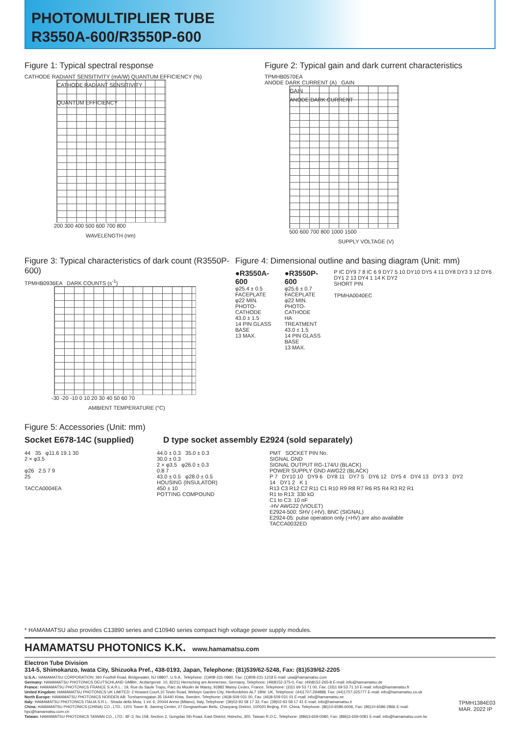PHOTOMULTIPLIER TUBE
R3550A-600/R3550P-600
Figure 1: Typical spectral response
CATHODE RADIANT SENSITIVITY (mA/W) QUANTUM EFFICIENCY (%)
CATHODE RADIANT SENSITIVITY
QUANTUM EFFICIENCY
200 300 400 500 600 700 800
WAVELENGTH (nm)
Figure 2: Typical gain and dark current characteristics
TPMHB0570EA
ANODE DARK CURRENT (A) GAIN
GAIN
ANODE DARK CURRENT
500 600 700 800 1000 1500
SUPPLY VOLTAGE (V)
Figure 3: Typical characteristics of dark count (R3550P-600)
TPMHB0936EA DARK COUNTS (s<sup>-1</sup>)
-30 -20 -10 0 10 20 30 40 50 60 70
AMBIENT TEMPERATURE (°C)
Figure 4: Dimensional outline and basing diagram (Unit: mm)
●R3550A-600
φ25.4 ± 0.5
FACEPLATE φ22 MIN.
PHOTO-CATHODE
43.0 ± 1.5
14 PIN GLASS BASE
13 MAX.
●R3550P-600
φ25.6 ± 0.7
FACEPLATE φ22 MIN.
PHOTO-CATHODE
HA TREATMENT
43.0 ± 1.5
14 PIN GLASS BASE
13 MAX.
P IC DY9 7 8 IC 6 9 DY7 5 10 DY10 DY5 4 11 DY8 DY3 3 12 DY6 DY1 2 13 DY4 1 14 K DY2
SHORT PIN
TPMHA0040EC
Figure 5: Accessories (Unit: mm)
Socket E678-14C (supplied) D type socket assembly E2924 (sold separately)
44 35 φ11.6 19.1 30
2 × φ3.5
φ26 2.5 7 9
25
TACCA0004EA
44.0 ± 0.3 35.0 ± 0.3
30.0 ± 0.3
2 × φ3.5 φ26.0 ± 0.3
0.8 7
43.0 ± 0.5 φ28.0 ± 0.5
HOUSING (INSULATOR)
450 ± 10
POTTING COMPOUND
PMT SOCKET PIN No.
SIGNAL GND
SIGNAL OUTPUT RG-174/U (BLACK)
POWER SUPPLY GND AWG22 (BLACK)
P 7 DY10 10 DY9 6 DY8 11 DY7 5 DY6 12 DY5 4 DY4 13 DY3 3 DY2 14 DY1 2 K 1
R13 C3 R12 C2 R11 C1 R10 R9 R8 R7 R6 R5 R4 R3 R2 R1
R1 to R13: 330 kΩ
C1 to C3: 10 nF
-HV AWG22 (VIOLET)
E2924-500: SHV (-HV), BNC (SIGNAL)
E2924-05: pulse operation only (+HV) are also available
TACCA0032ED
* HAMAMATSU also provides C13890 series and C10940 series compact high voltage power supply modules.
HAMAMATSU PHOTONICS K.K. www.hamamatsu.com
Electron Tube Division
314-5, Shimokanzo, Iwata City, Shizuoka Pref., 438-0193, Japan, Telephone: (81)539/62-5248, Fax: (81)539/62-2205
U.S.A.: HAMAMATSU CORPORATION: 360 Foothill Road, Bridgewater, NJ 08807, U.S.A., Telephone: (1)908-231-0960, Fax: (1)908-231-1218 E-mail: usa@hamamatsu.com
Germany: HAMAMATSU PHOTONICS DEUTSCHLAND GMBH.: Arzbergerstr. 10, 82211 Herrsching am Ammersee, Germany, Telephone: (49)8152-375-0, Fax: (49)8152-265-8 E-mail: info@hamamatsu.de
France: HAMAMATSU PHOTONICS FRANCE S.A.R.L.: 19, Rue du Saule Trapu, Parc du Moulin de Massy, 91882 Massy Cedex, France, Telephone: (33)1 69 53 71 00, Fax: (33)1 69 53 71 10 E-mail: infos@hamamatsu.fr
United Kingdom: HAMAMATSU PHOTONICS UK LIMITED: 2 Howard Court,10 Tewin Road, Welwyn Garden City, Hertfordshire AL7 1BW, UK, Telephone: (44)1707-294888, Fax: (44)1707-325777 E-mail: info@hamamatsu.co.uk
North Europe: HAMAMATSU PHOTONICS NORDEN AB: Torshamnsgatan 35 16440 Kista, Sweden, Telephone: (46)8-509 031 00, Fax: (46)8-509 031 01 E-mail: info@hamamatsu.se
Italy: HAMAMATSU PHOTONICS ITALIA S.R.L.: Strada della Moia, 1 int. 6, 20044 Arese (Milano), Italy, Telephone: (39)02-93 58 17 33, Fax: (39)02-93 58 17 41 E-mail: info@hamamatsu.it
China: HAMAMATSU PHOTONICS (CHINA) CO., LTD.: 1201 Tower B, Jiaming Center, 27 Dongsanhuan Beilu, Chaoyang District, 100020 Beijing, P.R. China, Telephone: (86)10-6586-6006, Fax: (86)10-6586-2866 E-mail: hpc@hamamatsu.com.cn
Taiwan: HAMAMATSU PHOTONICS TAIWAN CO., LTD.: 8F-3, No.158, Section 2, Gongdao 5th Road, East District, Hsinchu, 300, Taiwan R.O.C. Telephone: (886)3-659-0080, Fax: (886)3-659-0081 E-mail: info@hamamatsu.com.tw
TPMH1384E03
MAR. 2022 IP